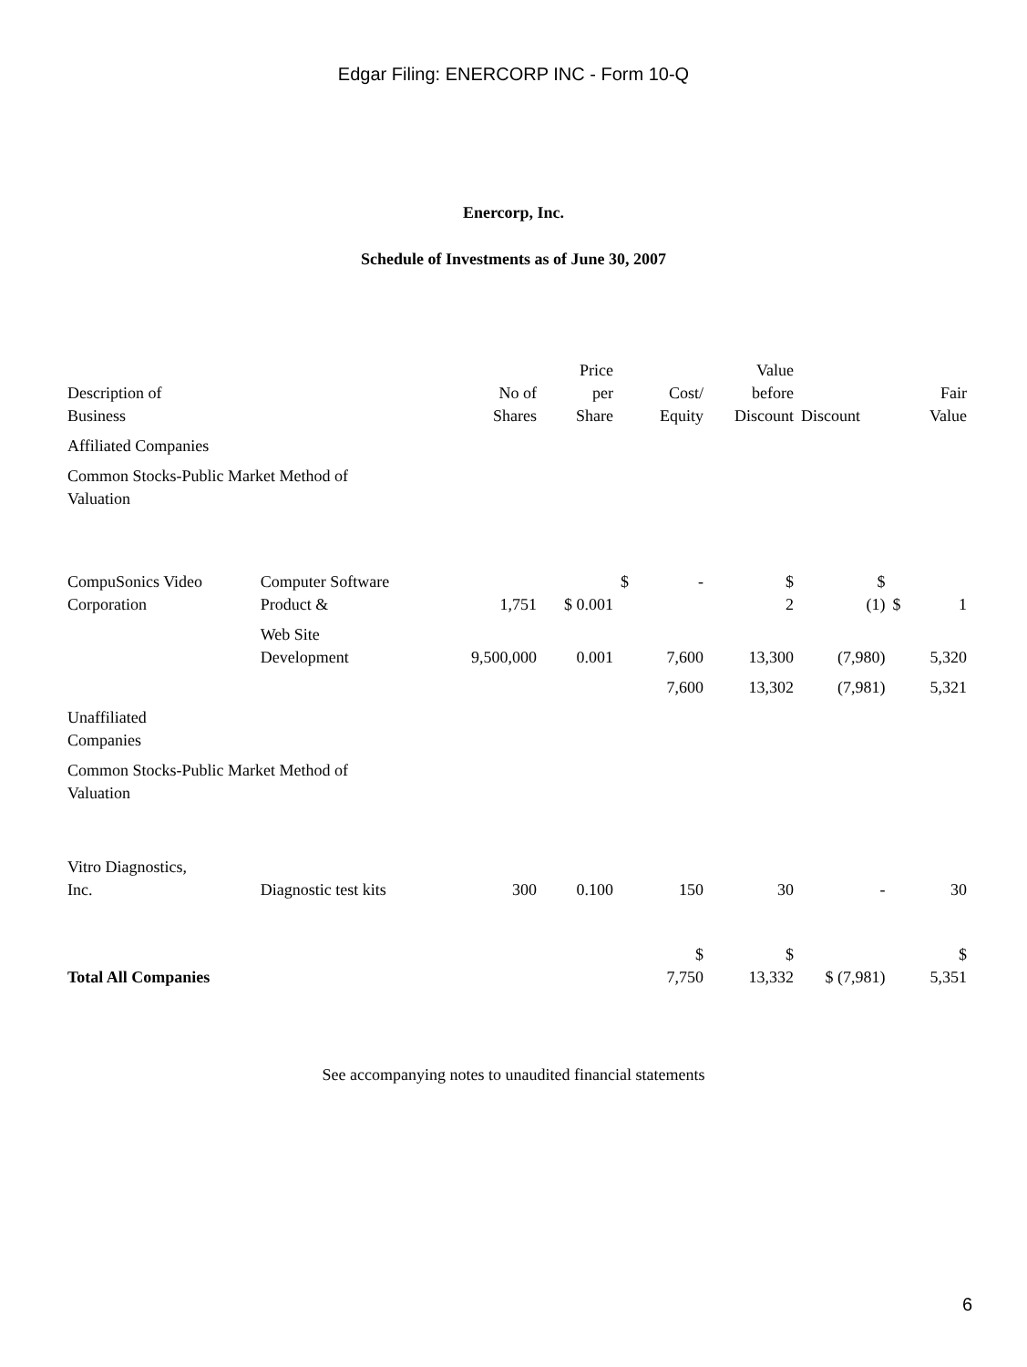Edgar Filing: ENERCORP INC - Form 10-Q
Enercorp, Inc.
Schedule of Investments as of June 30, 2007
| Description of Business | | No of Shares | Price per Share | | Cost/ Equity | Value before Discount | Discount | | Fair Value |
| Affiliated Companies | | | | | | | | | |
| Common Stocks-Public Market Method of Valuation | | | | | | | | | |
| CompuSonics Video Corporation | Computer Software Product & | 1,751 | $ 0.001 | $ | - | $ 2 | $ (1) | $ | 1 |
| | Web Site Development | 9,500,000 | 0.001 | | 7,600 | 13,300 | (7,980) | | 5,320 |
| | | | | | 7,600 | 13,302 | (7,981) | | 5,321 |
| Unaffiliated Companies | | | | | | | | | |
| Common Stocks-Public Market Method of Valuation | | | | | | | | | |
| Vitro Diagnostics, Inc. | Diagnostic test kits | 300 | 0.100 | | 150 | 30 | - | | 30 |
| Total All Companies | | | | | $ 7,750 | $ 13,332 | $ (7,981) | | $ 5,351 |
See accompanying notes to unaudited financial statements
6